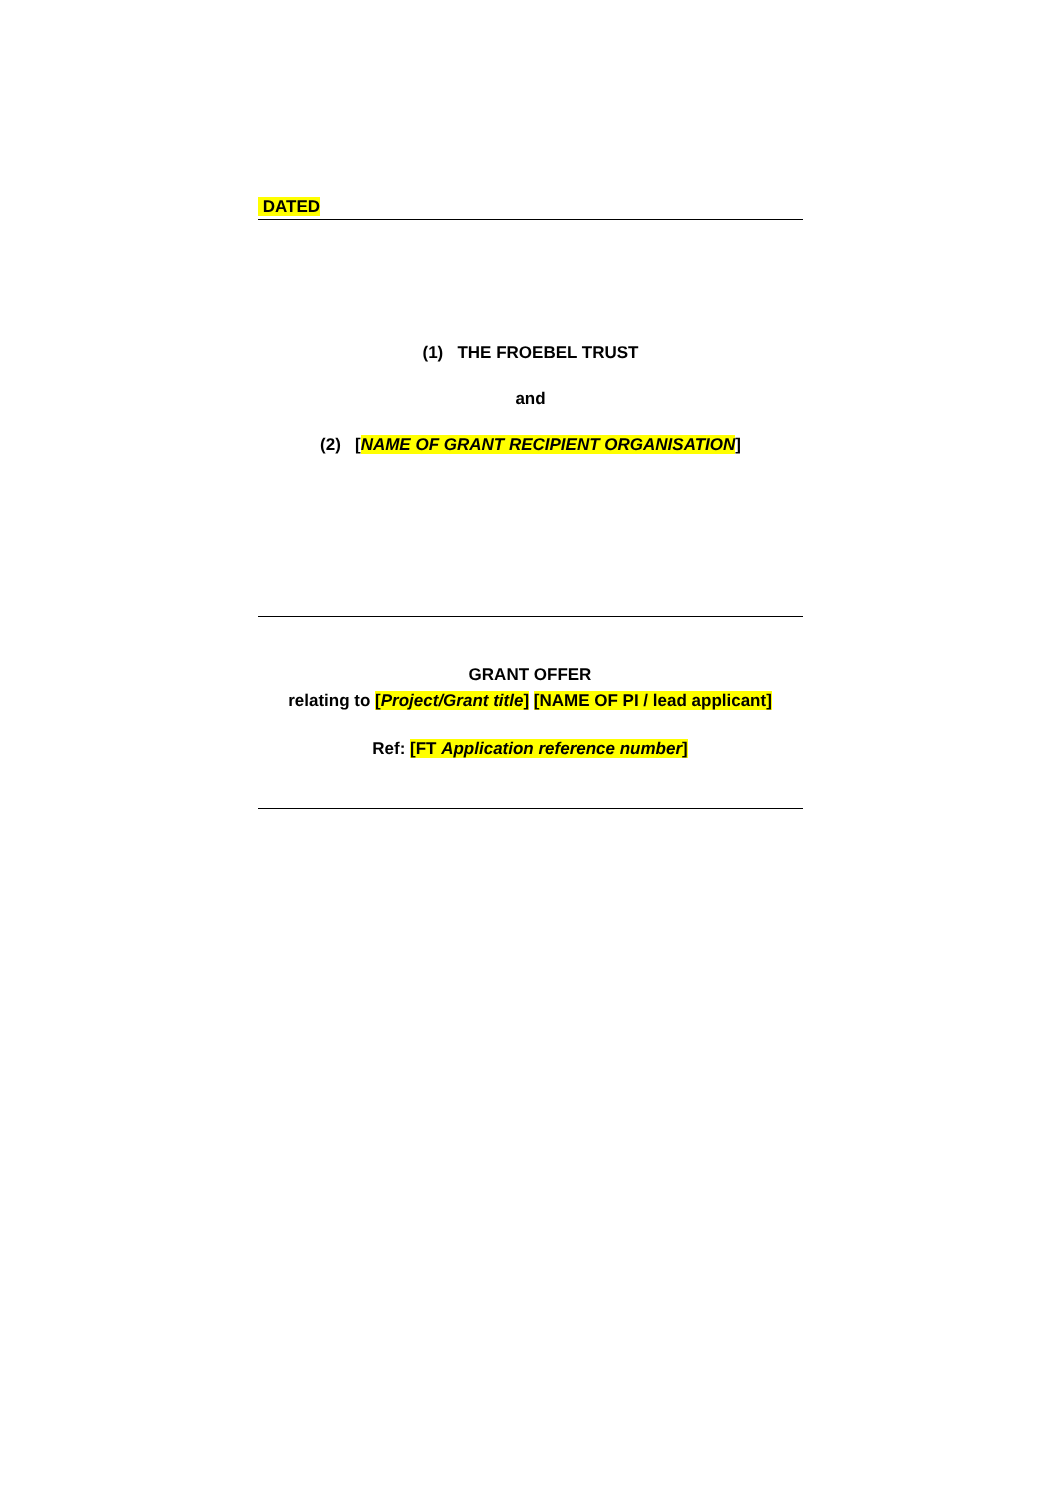DATED
(1) THE FROEBEL TRUST
and
(2) [NAME OF GRANT RECIPIENT ORGANISATION]
GRANT OFFER
relating to [Project/Grant title] [NAME OF PI / lead applicant]
Ref: [FT Application reference number]